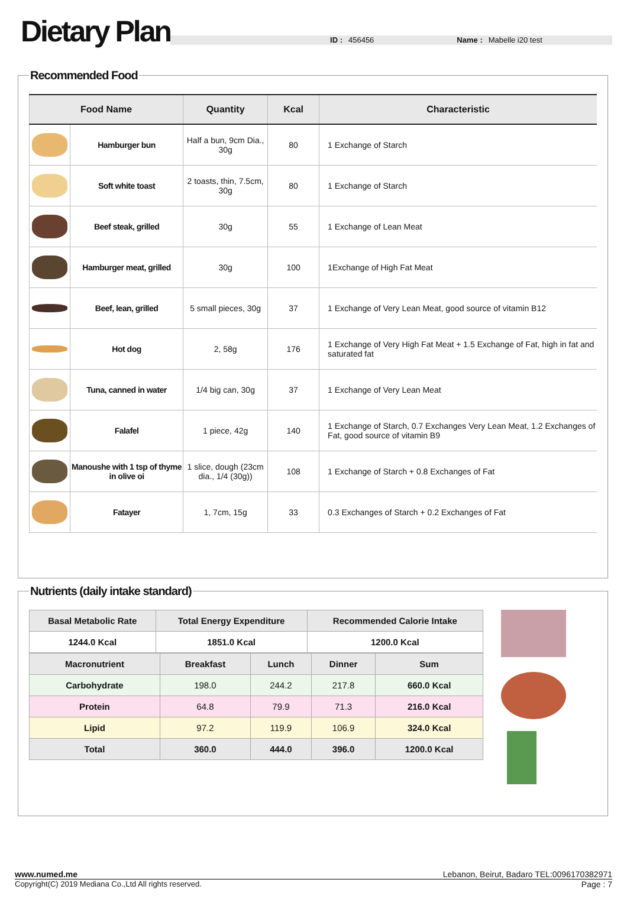Dietary Plan
ID : 456456 Name : Mabelle i20 test
Recommended Food
| Food Name | | Quantity | Kcal | Characteristic |
| --- | --- | --- | --- | --- |
| | Hamburger bun | Half a bun, 9cm Dia., 30g | 80 | 1 Exchange of Starch |
| | Soft white toast | 2 toasts, thin, 7.5cm, 30g | 80 | 1 Exchange of Starch |
| | Beef steak, grilled | 30g | 55 | 1 Exchange of Lean Meat |
| | Hamburger meat, grilled | 30g | 100 | 1Exchange of High Fat Meat |
| | Beef, lean, grilled | 5 small pieces, 30g | 37 | 1 Exchange of Very Lean Meat, good source of vitamin B12 |
| | Hot dog | 2, 58g | 176 | 1 Exchange of Very High Fat Meat + 1.5 Exchange of Fat, high in fat and saturated fat |
| | Tuna, canned in water | 1/4 big can, 30g | 37 | 1 Exchange of Very Lean Meat |
| | Falafel | 1 piece, 42g | 140 | 1 Exchange of Starch, 0.7 Exchanges Very Lean Meat, 1.2 Exchanges of Fat, good source of vitamin B9 |
| | Manoushe with 1 tsp of thyme in olive oi | 1 slice, dough (23cm dia., 1/4 (30g)) | 108 | 1 Exchange of Starch + 0.8 Exchanges of Fat |
| | Fatayer | 1, 7cm, 15g | 33 | 0.3 Exchanges of Starch + 0.2 Exchanges of Fat |
Nutrients (daily intake standard)
| Basal Metabolic Rate | Total Energy Expenditure | Recommended Calorie Intake |
| --- | --- | --- |
| 1244.0 Kcal | 1851.0 Kcal | 1200.0 Kcal |
| Macronutrient | Breakfast | Lunch | Dinner | Sum |
| --- | --- | --- | --- | --- |
| Carbohydrate | 198.0 | 244.2 | 217.8 | 660.0 Kcal |
| Protein | 64.8 | 79.9 | 71.3 | 216.0 Kcal |
| Lipid | 97.2 | 119.9 | 106.9 | 324.0 Kcal |
| Total | 360.0 | 444.0 | 396.0 | 1200.0 Kcal |
www.numed.me Lebanon, Beirut, Badaro TEL:0096170382971
Copyright(C) 2019 Mediana Co.,Ltd All rights reserved. Page : 7